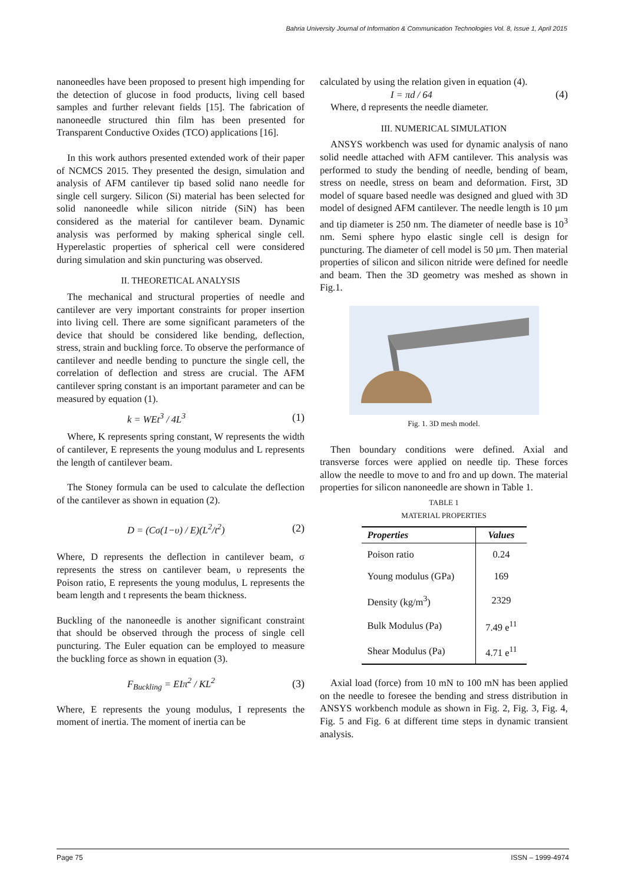Bahria University Journal of Information & Communication Technologies Vol. 8, Issue 1, April 2015
nanoneedles have been proposed to present high impending for the detection of glucose in food products, living cell based samples and further relevant fields [15]. The fabrication of nanoneedle structured thin film has been presented for Transparent Conductive Oxides (TCO) applications [16].
In this work authors presented extended work of their paper of NCMCS 2015. They presented the design, simulation and analysis of AFM cantilever tip based solid nano needle for single cell surgery. Silicon (Si) material has been selected for solid nanoneedle while silicon nitride (SiN) has been considered as the material for cantilever beam. Dynamic analysis was performed by making spherical single cell. Hyperelastic properties of spherical cell were considered during simulation and skin puncturing was observed.
II. THEORETICAL ANALYSIS
The mechanical and structural properties of needle and cantilever are very important constraints for proper insertion into living cell. There are some significant parameters of the device that should be considered like bending, deflection, stress, strain and buckling force. To observe the performance of cantilever and needle bending to puncture the single cell, the correlation of deflection and stress are crucial. The AFM cantilever spring constant is an important parameter and can be measured by equation (1).
k = WEt<sup>3</sup> / 4L<sup>3</sup> (1)
Where, K represents spring constant, W represents the width of cantilever, E represents the young modulus and L represents the length of cantilever beam.
The Stoney formula can be used to calculate the deflection of the cantilever as shown in equation (2).
D = (Cσ(1−υ) / E)(L<sup>2</sup>/t<sup>2</sup>) (2)
Where, D represents the deflection in cantilever beam, σ represents the stress on cantilever beam, υ represents the Poison ratio, E represents the young modulus, L represents the beam length and t represents the beam thickness.
Buckling of the nanoneedle is another significant constraint that should be observed through the process of single cell puncturing. The Euler equation can be employed to measure the buckling force as shown in equation (3).
F<sub>Buckling</sub> = EIπ<sup>2</sup> / KL<sup>2</sup> (3)
Where, E represents the young modulus, I represents the moment of inertia. The moment of inertia can be
calculated by using the relation given in equation (4).
I = πd / 64 (4)
Where, d represents the needle diameter.
III. NUMERICAL SIMULATION
ANSYS workbench was used for dynamic analysis of nano solid needle attached with AFM cantilever. This analysis was performed to study the bending of needle, bending of beam, stress on needle, stress on beam and deformation. First, 3D model of square based needle was designed and glued with 3D model of designed AFM cantilever. The needle length is 10 µm and tip diameter is 250 nm. The diameter of needle base is 10<sup>3</sup> nm. Semi sphere hypo elastic single cell is design for puncturing. The diameter of cell model is 50 µm. Then material properties of silicon and silicon nitride were defined for needle and beam. Then the 3D geometry was meshed as shown in Fig.1.
Fig. 1. 3D mesh model.
Then boundary conditions were defined. Axial and transverse forces were applied on needle tip. These forces allow the needle to move to and fro and up down. The material properties for silicon nanoneedle are shown in Table 1.
TABLE 1
MATERIAL PROPERTIES
| Properties | Values |
| --- | --- |
| Poison ratio | 0.24 |
| Young modulus (GPa) | 169 |
| Density (kg/m<sup>3</sup>) | 2329 |
| Bulk Modulus (Pa) | 7.49 e<sup>11</sup> |
| Shear Modulus (Pa) | 4.71 e<sup>11</sup> |
Axial load (force) from 10 mN to 100 mN has been applied on the needle to foresee the bending and stress distribution in ANSYS workbench module as shown in Fig. 2, Fig. 3, Fig. 4, Fig. 5 and Fig. 6 at different time steps in dynamic transient analysis.
Page 75 ISSN – 1999-4974